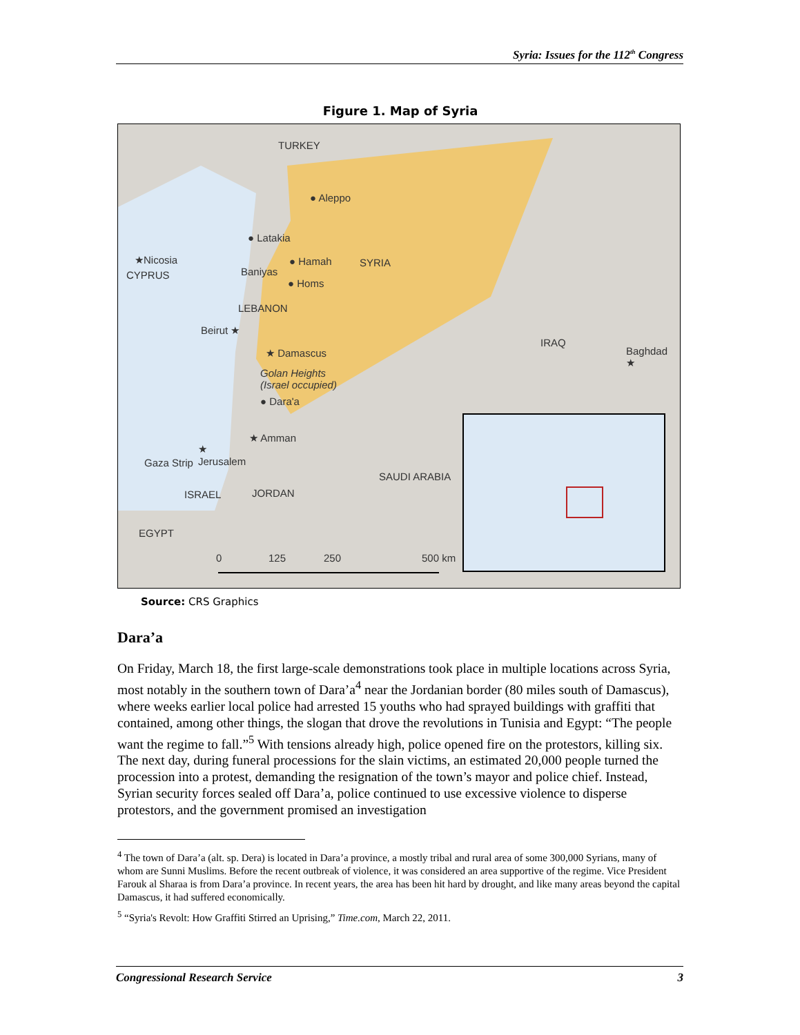Syria: Issues for the 112<sup>th</sup> Congress
Figure 1. Map of Syria
TURKEY
● Aleppo
● Latakia
★Nicosia
CYPRUS
● Hamah SYRIA
Baniyas
● Homs
LEBANON
Beirut ★
★ Damascus
Golan Heights
(Israel occupied)
● Dara'a
IRAQ
Baghdad
★
★ Amman
★
Jerusalem Gaza Strip
SAUDI ARABIA
ISRAEL JORDAN
EGYPT
0 125 250 500 km
Source: CRS Graphics
Dara’a
On Friday, March 18, the first large-scale demonstrations took place in multiple locations across Syria, most notably in the southern town of Dara’a<sup>4</sup> near the Jordanian border (80 miles south of Damascus), where weeks earlier local police had arrested 15 youths who had sprayed buildings with graffiti that contained, among other things, the slogan that drove the revolutions in Tunisia and Egypt: “The people want the regime to fall.”<sup>5</sup> With tensions already high, police opened fire on the protestors, killing six. The next day, during funeral processions for the slain victims, an estimated 20,000 people turned the procession into a protest, demanding the resignation of the town’s mayor and police chief. Instead, Syrian security forces sealed off Dara’a, police continued to use excessive violence to disperse protestors, and the government promised an investigation
<sup>4</sup> The town of Dara’a (alt. sp. Dera) is located in Dara’a province, a mostly tribal and rural area of some 300,000 Syrians, many of whom are Sunni Muslims. Before the recent outbreak of violence, it was considered an area supportive of the regime. Vice President Farouk al Sharaa is from Dara’a province. In recent years, the area has been hit hard by drought, and like many areas beyond the capital Damascus, it had suffered economically.
<sup>5</sup> “Syria's Revolt: How Graffiti Stirred an Uprising,” Time.com, March 22, 2011.
Congressional Research Service 3